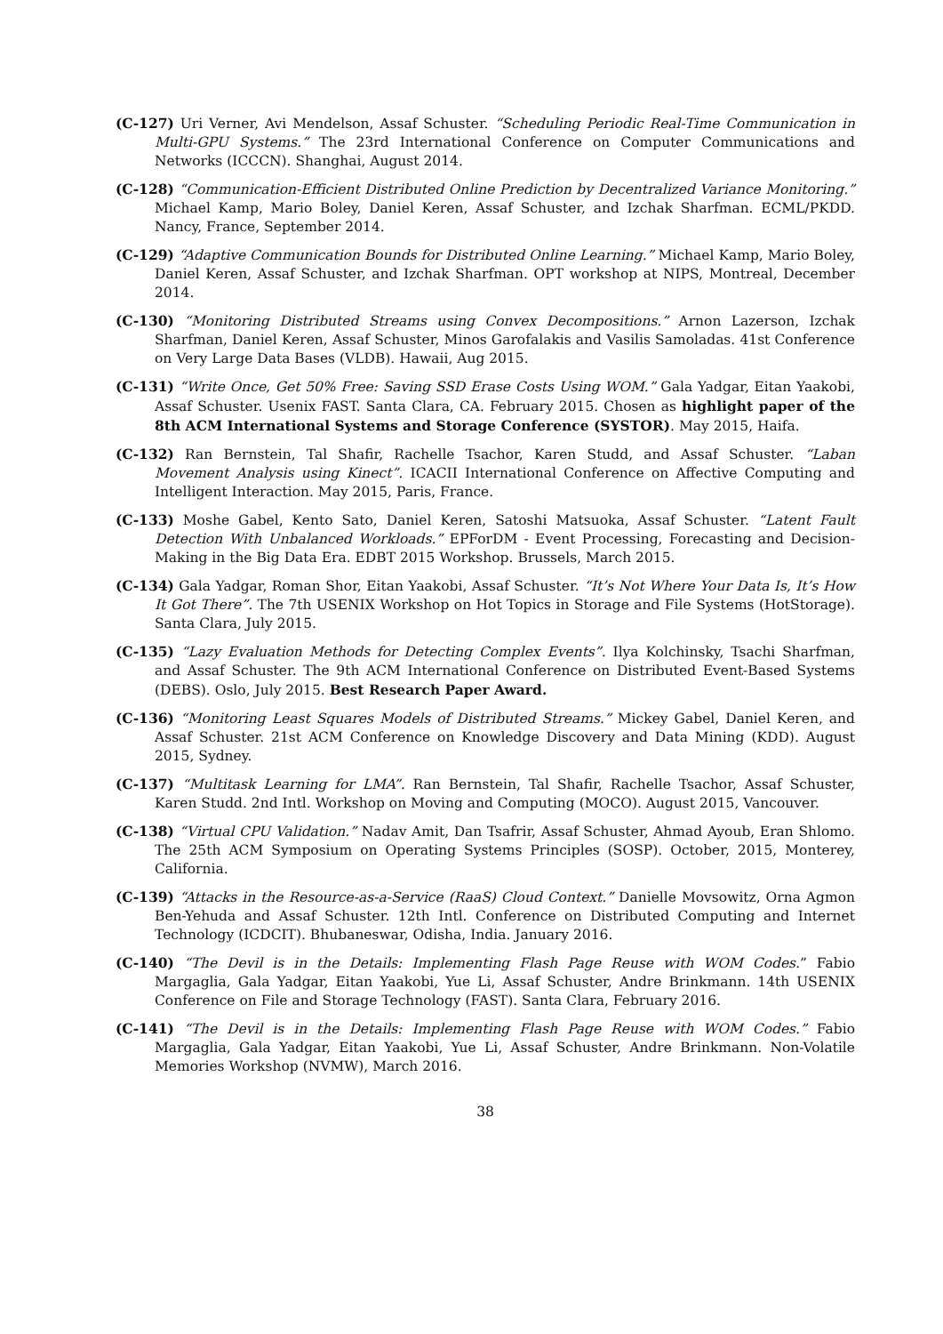(C-127) Uri Verner, Avi Mendelson, Assaf Schuster. “Scheduling Periodic Real-Time Communication in Multi-GPU Systems.” The 23rd International Conference on Computer Communications and Networks (ICCCN). Shanghai, August 2014.
(C-128) “Communication-Efficient Distributed Online Prediction by Decentralized Variance Monitoring.” Michael Kamp, Mario Boley, Daniel Keren, Assaf Schuster, and Izchak Sharfman. ECML/PKDD. Nancy, France, September 2014.
(C-129) “Adaptive Communication Bounds for Distributed Online Learning.” Michael Kamp, Mario Boley, Daniel Keren, Assaf Schuster, and Izchak Sharfman. OPT workshop at NIPS, Montreal, December 2014.
(C-130) “Monitoring Distributed Streams using Convex Decompositions.” Arnon Lazerson, Izchak Sharfman, Daniel Keren, Assaf Schuster, Minos Garofalakis and Vasilis Samoladas. 41st Conference on Very Large Data Bases (VLDB). Hawaii, Aug 2015.
(C-131) “Write Once, Get 50% Free: Saving SSD Erase Costs Using WOM.” Gala Yadgar, Eitan Yaakobi, Assaf Schuster. Usenix FAST. Santa Clara, CA. February 2015. Chosen as highlight paper of the 8th ACM International Systems and Storage Conference (SYSTOR). May 2015, Haifa.
(C-132) Ran Bernstein, Tal Shafir, Rachelle Tsachor, Karen Studd, and Assaf Schuster. “Laban Movement Analysis using Kinect”. ICACII International Conference on Affective Computing and Intelligent Interaction. May 2015, Paris, France.
(C-133) Moshe Gabel, Kento Sato, Daniel Keren, Satoshi Matsuoka, Assaf Schuster. “Latent Fault Detection With Unbalanced Workloads.” EPForDM - Event Processing, Forecasting and Decision-Making in the Big Data Era. EDBT 2015 Workshop. Brussels, March 2015.
(C-134) Gala Yadgar, Roman Shor, Eitan Yaakobi, Assaf Schuster. “It’s Not Where Your Data Is, It’s How It Got There”. The 7th USENIX Workshop on Hot Topics in Storage and File Systems (HotStorage). Santa Clara, July 2015.
(C-135) “Lazy Evaluation Methods for Detecting Complex Events”. Ilya Kolchinsky, Tsachi Sharfman, and Assaf Schuster. The 9th ACM International Conference on Distributed Event-Based Systems (DEBS). Oslo, July 2015. Best Research Paper Award.
(C-136) “Monitoring Least Squares Models of Distributed Streams.” Mickey Gabel, Daniel Keren, and Assaf Schuster. 21st ACM Conference on Knowledge Discovery and Data Mining (KDD). August 2015, Sydney.
(C-137) “Multitask Learning for LMA”. Ran Bernstein, Tal Shafir, Rachelle Tsachor, Assaf Schuster, Karen Studd. 2nd Intl. Workshop on Moving and Computing (MOCO). August 2015, Vancouver.
(C-138) “Virtual CPU Validation.” Nadav Amit, Dan Tsafrir, Assaf Schuster, Ahmad Ayoub, Eran Shlomo. The 25th ACM Symposium on Operating Systems Principles (SOSP). October, 2015, Monterey, California.
(C-139) “Attacks in the Resource-as-a-Service (RaaS) Cloud Context.” Danielle Movsowitz, Orna Agmon Ben-Yehuda and Assaf Schuster. 12th Intl. Conference on Distributed Computing and Internet Technology (ICDCIT). Bhubaneswar, Odisha, India. January 2016.
(C-140) “The Devil is in the Details: Implementing Flash Page Reuse with WOM Codes.” Fabio Margaglia, Gala Yadgar, Eitan Yaakobi, Yue Li, Assaf Schuster, Andre Brinkmann. 14th USENIX Conference on File and Storage Technology (FAST). Santa Clara, February 2016.
(C-141) “The Devil is in the Details: Implementing Flash Page Reuse with WOM Codes.” Fabio Margaglia, Gala Yadgar, Eitan Yaakobi, Yue Li, Assaf Schuster, Andre Brinkmann. Non-Volatile Memories Workshop (NVMW), March 2016.
38